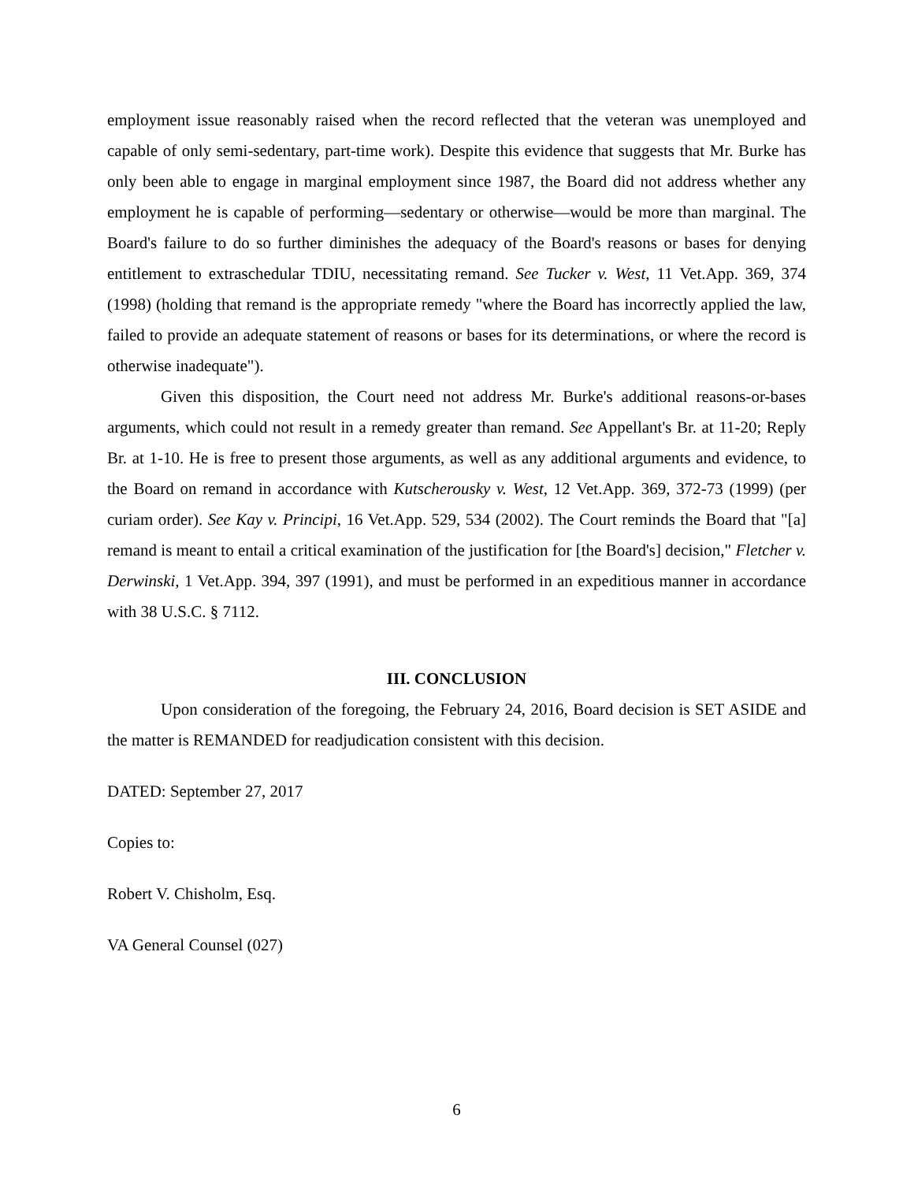employment issue reasonably raised when the record reflected that the veteran was unemployed and capable of only semi-sedentary, part-time work). Despite this evidence that suggests that Mr. Burke has only been able to engage in marginal employment since 1987, the Board did not address whether any employment he is capable of performing—sedentary or otherwise—would be more than marginal. The Board's failure to do so further diminishes the adequacy of the Board's reasons or bases for denying entitlement to extraschedular TDIU, necessitating remand. See Tucker v. West, 11 Vet.App. 369, 374 (1998) (holding that remand is the appropriate remedy "where the Board has incorrectly applied the law, failed to provide an adequate statement of reasons or bases for its determinations, or where the record is otherwise inadequate").
Given this disposition, the Court need not address Mr. Burke's additional reasons-or-bases arguments, which could not result in a remedy greater than remand. See Appellant's Br. at 11-20; Reply Br. at 1-10. He is free to present those arguments, as well as any additional arguments and evidence, to the Board on remand in accordance with Kutscherousky v. West, 12 Vet.App. 369, 372-73 (1999) (per curiam order). See Kay v. Principi, 16 Vet.App. 529, 534 (2002). The Court reminds the Board that "[a] remand is meant to entail a critical examination of the justification for [the Board's] decision," Fletcher v. Derwinski, 1 Vet.App. 394, 397 (1991), and must be performed in an expeditious manner in accordance with 38 U.S.C. § 7112.
III. CONCLUSION
Upon consideration of the foregoing, the February 24, 2016, Board decision is SET ASIDE and the matter is REMANDED for readjudication consistent with this decision.
DATED: September 27, 2017
Copies to:
Robert V. Chisholm, Esq.
VA General Counsel (027)
6